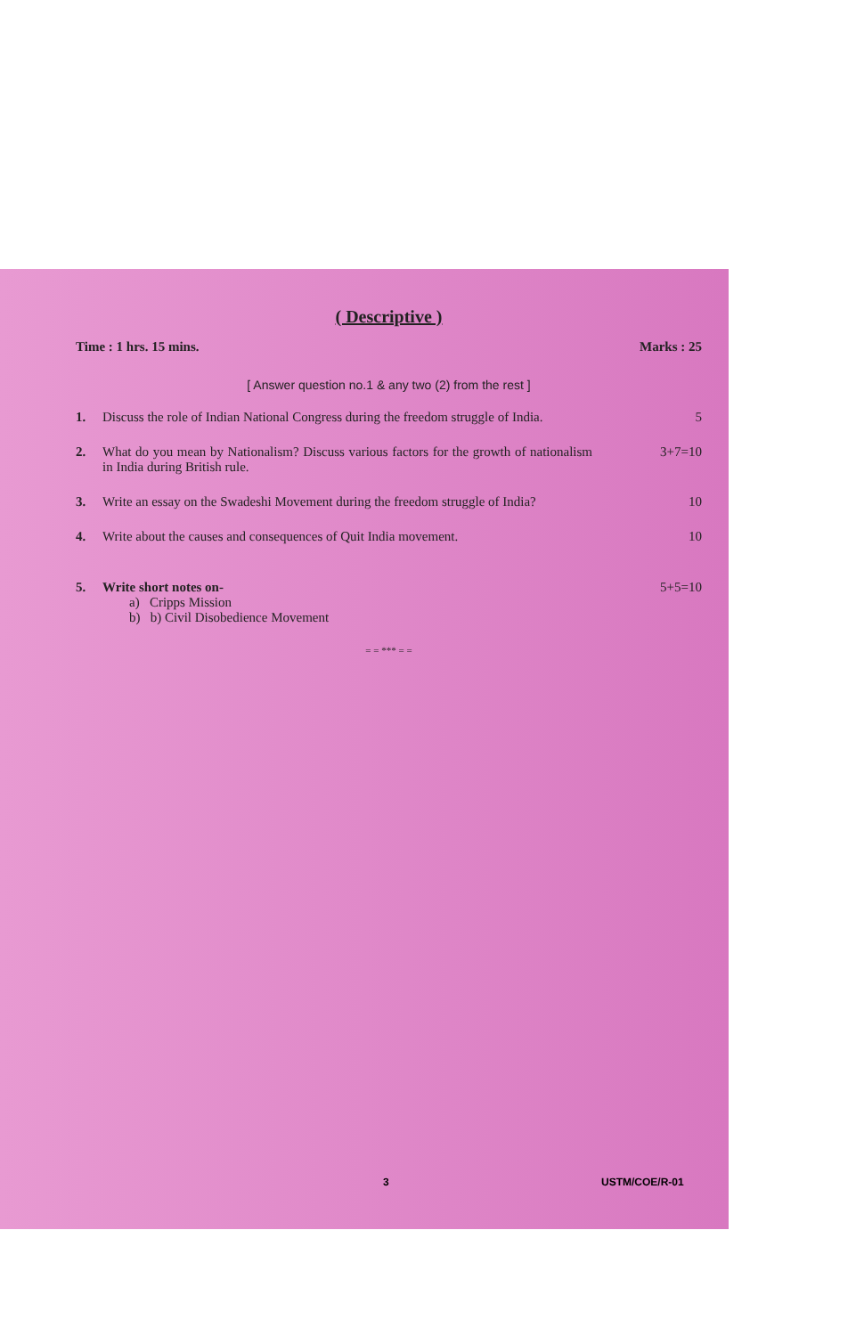( Descriptive )
Time : 1 hrs. 15 mins. Marks : 25
[ Answer question no.1 & any two (2) from the rest ]
1. Discuss the role of Indian National Congress during the freedom struggle of India.
5
2. What do you mean by Nationalism? Discuss various factors for the growth of nationalism in India during British rule.
3+7=10
3. Write an essay on the Swadeshi Movement during the freedom struggle of India?
10
4. Write about the causes and consequences of Quit India movement.
10
5. Write short notes on-
a) Cripps Mission
b) b) Civil Disobedience Movement
5+5=10
= = *** = =
3 USTM/COE/R-01